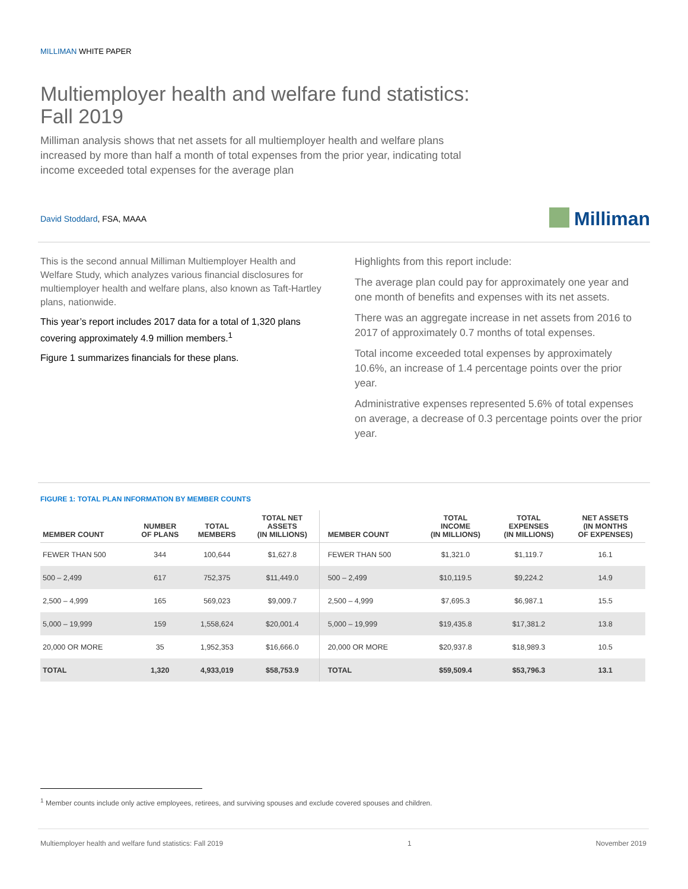MILLIMAN WHITE PAPER
Multiemployer health and welfare fund statistics:
Fall 2019
Milliman analysis shows that net assets for all multiemployer health and welfare plans increased by more than half a month of total expenses from the prior year, indicating total income exceeded total expenses for the average plan
David Stoddard, FSA, MAAA
Milliman
This is the second annual Milliman Multiemployer Health and Welfare Study, which analyzes various financial disclosures for multiemployer health and welfare plans, also known as Taft-Hartley plans, nationwide.
This year’s report includes 2017 data for a total of 1,320 plans covering approximately 4.9 million members.<sup>1</sup>
Figure 1 summarizes financials for these plans.
Highlights from this report include:
The average plan could pay for approximately one year and one month of benefits and expenses with its net assets.
There was an aggregate increase in net assets from 2016 to 2017 of approximately 0.7 months of total expenses.
Total income exceeded total expenses by approximately 10.6%, an increase of 1.4 percentage points over the prior year.
Administrative expenses represented 5.6% of total expenses on average, a decrease of 0.3 percentage points over the prior year.
FIGURE 1: TOTAL PLAN INFORMATION BY MEMBER COUNTS
| MEMBER COUNT | NUMBER OF PLANS | TOTAL MEMBERS | TOTAL NET ASSETS (IN MILLIONS) | MEMBER COUNT | TOTAL INCOME (IN MILLIONS) | TOTAL EXPENSES (IN MILLIONS) | NET ASSETS (IN MONTHS OF EXPENSES) |
| --- | --- | --- | --- | --- | --- | --- | --- |
| FEWER THAN 500 | 344 | 100,644 | $1,627.8 | FEWER THAN 500 | $1,321.0 | $1,119.7 | 16.1 |
| 500 – 2,499 | 617 | 752,375 | $11,449.0 | 500 – 2,499 | $10,119.5 | $9,224.2 | 14.9 |
| 2,500 – 4,999 | 165 | 569,023 | $9,009.7 | 2,500 – 4,999 | $7,695.3 | $6,987.1 | 15.5 |
| 5,000 – 19,999 | 159 | 1,558,624 | $20,001.4 | 5,000 – 19,999 | $19,435.8 | $17,381.2 | 13.8 |
| 20,000 OR MORE | 35 | 1,952,353 | $16,666.0 | 20,000 OR MORE | $20,937.8 | $18,989.3 | 10.5 |
| TOTAL | 1,320 | 4,933,019 | $58,753.9 | TOTAL | $59,509.4 | $53,796.3 | 13.1 |
<sup>1</sup> Member counts include only active employees, retirees, and surviving spouses and exclude covered spouses and children.
Multiemployer health and welfare fund statistics: Fall 2019 1 November 2019